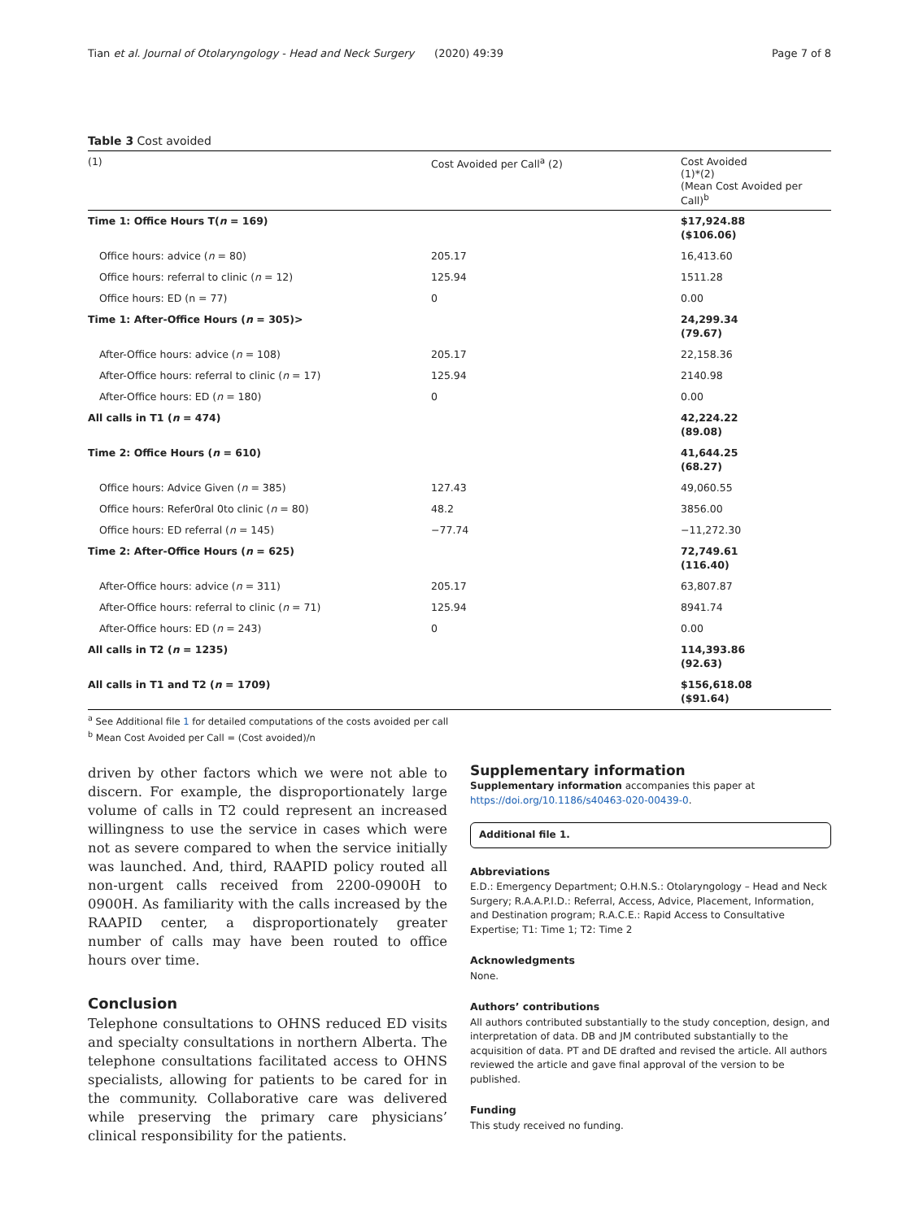Tian et al. Journal of Otolaryngology - Head and Neck Surgery (2020) 49:39 Page 7 of 8
Table 3 Cost avoided
| (1) | Cost Avoided per Call<sup>a</sup> (2) | Cost Avoided (1)*(2) (Mean Cost Avoided per Call)<sup>b</sup> |
| --- | --- | --- |
| Time 1: Office Hours T( n = 169) | | $17,924.88 ($106.06) |
| Office hours: advice ( n = 80) | 205.17 | 16,413.60 |
| Office hours: referral to clinic ( n = 12) | 125.94 | 1511.28 |
| Office hours: ED (n = 77) | 0 | 0.00 |
| Time 1: After-Office Hours ( n = 305)> | | 24,299.34 (79.67) |
| After-Office hours: advice ( n = 108) | 205.17 | 22,158.36 |
| After-Office hours: referral to clinic ( n = 17) | 125.94 | 2140.98 |
| After-Office hours: ED ( n = 180) | 0 | 0.00 |
| All calls in T1 ( n = 474) | | 42,224.22 (89.08) |
| Time 2: Office Hours ( n = 610) | | 41,644.25 (68.27) |
| Office hours: Advice Given ( n = 385) | 127.43 | 49,060.55 |
| Office hours: Refer0ral 0to clinic ( n = 80) | 48.2 | 3856.00 |
| Office hours: ED referral ( n = 145) | −77.74 | −11,272.30 |
| Time 2: After-Office Hours ( n = 625) | | 72,749.61 (116.40) |
| After-Office hours: advice ( n = 311) | 205.17 | 63,807.87 |
| After-Office hours: referral to clinic ( n = 71) | 125.94 | 8941.74 |
| After-Office hours: ED ( n = 243) | 0 | 0.00 |
| All calls in T2 ( n = 1235) | | 114,393.86 (92.63) |
| All calls in T1 and T2 ( n = 1709) | | $156,618.08 ($91.64) |
<sup>a</sup> See Additional file 1 for detailed computations of the costs avoided per call
<sup>b</sup> Mean Cost Avoided per Call = (Cost avoided)/n
driven by other factors which we were not able to discern. For example, the disproportionately large volume of calls in T2 could represent an increased willingness to use the service in cases which were not as severe compared to when the service initially was launched. And, third, RAAPID policy routed all non-urgent calls received from 2200-0900H to 0900H. As familiarity with the calls increased by the RAAPID center, a disproportionately greater number of calls may have been routed to office hours over time.
Conclusion
Telephone consultations to OHNS reduced ED visits and specialty consultations in northern Alberta. The telephone consultations facilitated access to OHNS specialists, allowing for patients to be cared for in the community. Collaborative care was delivered while preserving the primary care physicians’ clinical responsibility for the patients.
Supplementary information
Supplementary information accompanies this paper at https://doi.org/10.1186/s40463-020-00439-0.
Additional file 1.
Abbreviations
E.D.: Emergency Department; O.H.N.S.: Otolaryngology – Head and Neck Surgery; R.A.A.P.I.D.: Referral, Access, Advice, Placement, Information, and Destination program; R.A.C.E.: Rapid Access to Consultative Expertise; T1: Time 1; T2: Time 2
Acknowledgments
None.
Authors’ contributions
All authors contributed substantially to the study conception, design, and interpretation of data. DB and JM contributed substantially to the acquisition of data. PT and DE drafted and revised the article. All authors reviewed the article and gave final approval of the version to be published.
Funding
This study received no funding.